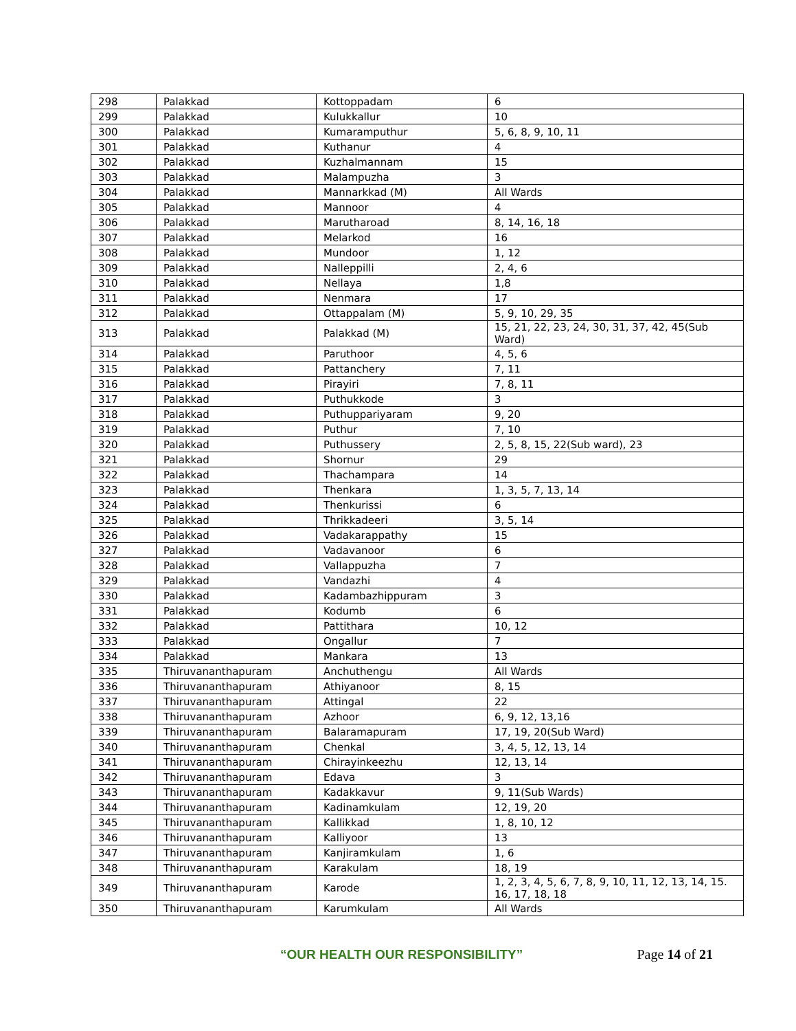| 298 | Palakkad | Kottoppadam | 6 |
| 299 | Palakkad | Kulukkallur | 10 |
| 300 | Palakkad | Kumaramputhur | 5, 6, 8, 9, 10, 11 |
| 301 | Palakkad | Kuthanur | 4 |
| 302 | Palakkad | Kuzhalmannam | 15 |
| 303 | Palakkad | Malampuzha | 3 |
| 304 | Palakkad | Mannarkkad (M) | All Wards |
| 305 | Palakkad | Mannoor | 4 |
| 306 | Palakkad | Marutharoad | 8, 14, 16, 18 |
| 307 | Palakkad | Melarkod | 16 |
| 308 | Palakkad | Mundoor | 1, 12 |
| 309 | Palakkad | Nalleppilli | 2, 4, 6 |
| 310 | Palakkad | Nellaya | 1,8 |
| 311 | Palakkad | Nenmara | 17 |
| 312 | Palakkad | Ottappalam (M) | 5, 9, 10, 29, 35 |
| 313 | Palakkad | Palakkad (M) | 15, 21, 22, 23, 24, 30, 31, 37, 42, 45(Sub Ward) |
| 314 | Palakkad | Paruthoor | 4, 5, 6 |
| 315 | Palakkad | Pattanchery | 7, 11 |
| 316 | Palakkad | Pirayiri | 7, 8, 11 |
| 317 | Palakkad | Puthukkode | 3 |
| 318 | Palakkad | Puthuppariyaram | 9, 20 |
| 319 | Palakkad | Puthur | 7, 10 |
| 320 | Palakkad | Puthussery | 2, 5, 8, 15, 22(Sub ward), 23 |
| 321 | Palakkad | Shornur | 29 |
| 322 | Palakkad | Thachampara | 14 |
| 323 | Palakkad | Thenkara | 1, 3, 5, 7, 13, 14 |
| 324 | Palakkad | Thenkurissi | 6 |
| 325 | Palakkad | Thrikkadeeri | 3, 5, 14 |
| 326 | Palakkad | Vadakarappathy | 15 |
| 327 | Palakkad | Vadavanoor | 6 |
| 328 | Palakkad | Vallappuzha | 7 |
| 329 | Palakkad | Vandazhi | 4 |
| 330 | Palakkad | Kadambazhippuram | 3 |
| 331 | Palakkad | Kodumb | 6 |
| 332 | Palakkad | Pattithara | 10, 12 |
| 333 | Palakkad | Ongallur | 7 |
| 334 | Palakkad | Mankara | 13 |
| 335 | Thiruvananthapuram | Anchuthengu | All Wards |
| 336 | Thiruvananthapuram | Athiyanoor | 8, 15 |
| 337 | Thiruvananthapuram | Attingal | 22 |
| 338 | Thiruvananthapuram | Azhoor | 6, 9, 12, 13,16 |
| 339 | Thiruvananthapuram | Balaramapuram | 17, 19, 20(Sub Ward) |
| 340 | Thiruvananthapuram | Chenkal | 3, 4, 5, 12, 13, 14 |
| 341 | Thiruvananthapuram | Chirayinkeezhu | 12, 13, 14 |
| 342 | Thiruvananthapuram | Edava | 3 |
| 343 | Thiruvananthapuram | Kadakkavur | 9, 11(Sub Wards) |
| 344 | Thiruvananthapuram | Kadinamkulam | 12, 19, 20 |
| 345 | Thiruvananthapuram | Kallikkad | 1, 8, 10, 12 |
| 346 | Thiruvananthapuram | Kalliyoor | 13 |
| 347 | Thiruvananthapuram | Kanjiramkulam | 1, 6 |
| 348 | Thiruvananthapuram | Karakulam | 18, 19 |
| 349 | Thiruvananthapuram | Karode | 1, 2, 3, 4, 5, 6, 7, 8, 9, 10, 11, 12, 13, 14, 15. 16, 17, 18, 18 |
| 350 | Thiruvananthapuram | Karumkulam | All Wards |
“OUR HEALTH OUR RESPONSIBILITY” Page 14 of 21